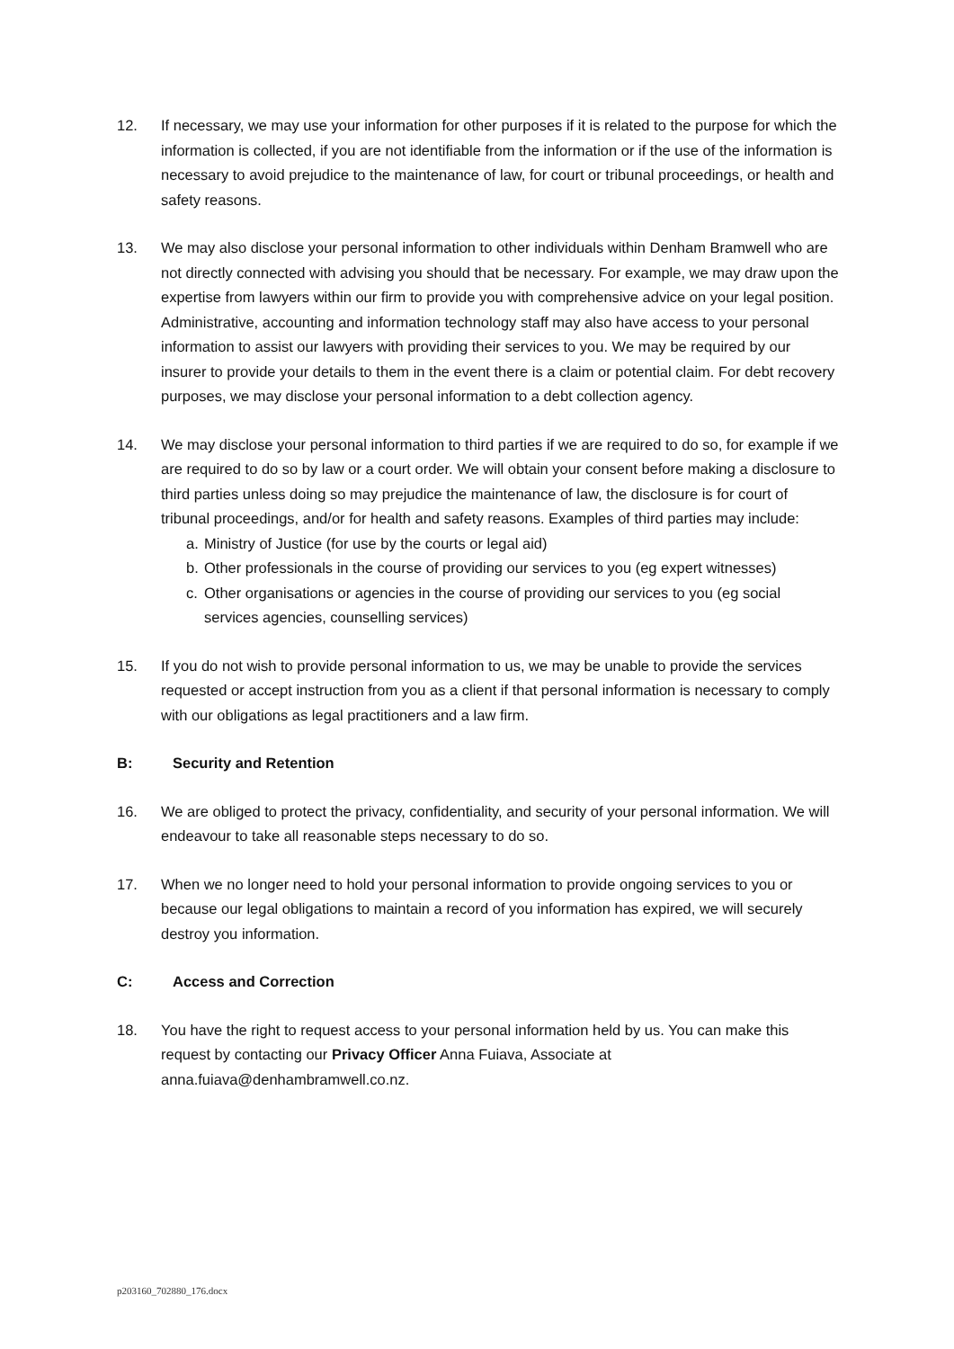12. If necessary, we may use your information for other purposes if it is related to the purpose for which the information is collected, if you are not identifiable from the information or if the use of the information is necessary to avoid prejudice to the maintenance of law, for court or tribunal proceedings, or health and safety reasons.
13. We may also disclose your personal information to other individuals within Denham Bramwell who are not directly connected with advising you should that be necessary. For example, we may draw upon the expertise from lawyers within our firm to provide you with comprehensive advice on your legal position. Administrative, accounting and information technology staff may also have access to your personal information to assist our lawyers with providing their services to you. We may be required by our insurer to provide your details to them in the event there is a claim or potential claim. For debt recovery purposes, we may disclose your personal information to a debt collection agency.
14. We may disclose your personal information to third parties if we are required to do so, for example if we are required to do so by law or a court order. We will obtain your consent before making a disclosure to third parties unless doing so may prejudice the maintenance of law, the disclosure is for court of tribunal proceedings, and/or for health and safety reasons. Examples of third parties may include:
a. Ministry of Justice (for use by the courts or legal aid)
b. Other professionals in the course of providing our services to you (eg expert witnesses)
c. Other organisations or agencies in the course of providing our services to you (eg social services agencies, counselling services)
15. If you do not wish to provide personal information to us, we may be unable to provide the services requested or accept instruction from you as a client if that personal information is necessary to comply with our obligations as legal practitioners and a law firm.
B: Security and Retention
16. We are obliged to protect the privacy, confidentiality, and security of your personal information. We will endeavour to take all reasonable steps necessary to do so.
17. When we no longer need to hold your personal information to provide ongoing services to you or because our legal obligations to maintain a record of you information has expired, we will securely destroy you information.
C: Access and Correction
18. You have the right to request access to your personal information held by us. You can make this request by contacting our Privacy Officer Anna Fuiava, Associate at anna.fuiava@denhambramwell.co.nz.
p203160_702880_176.docx